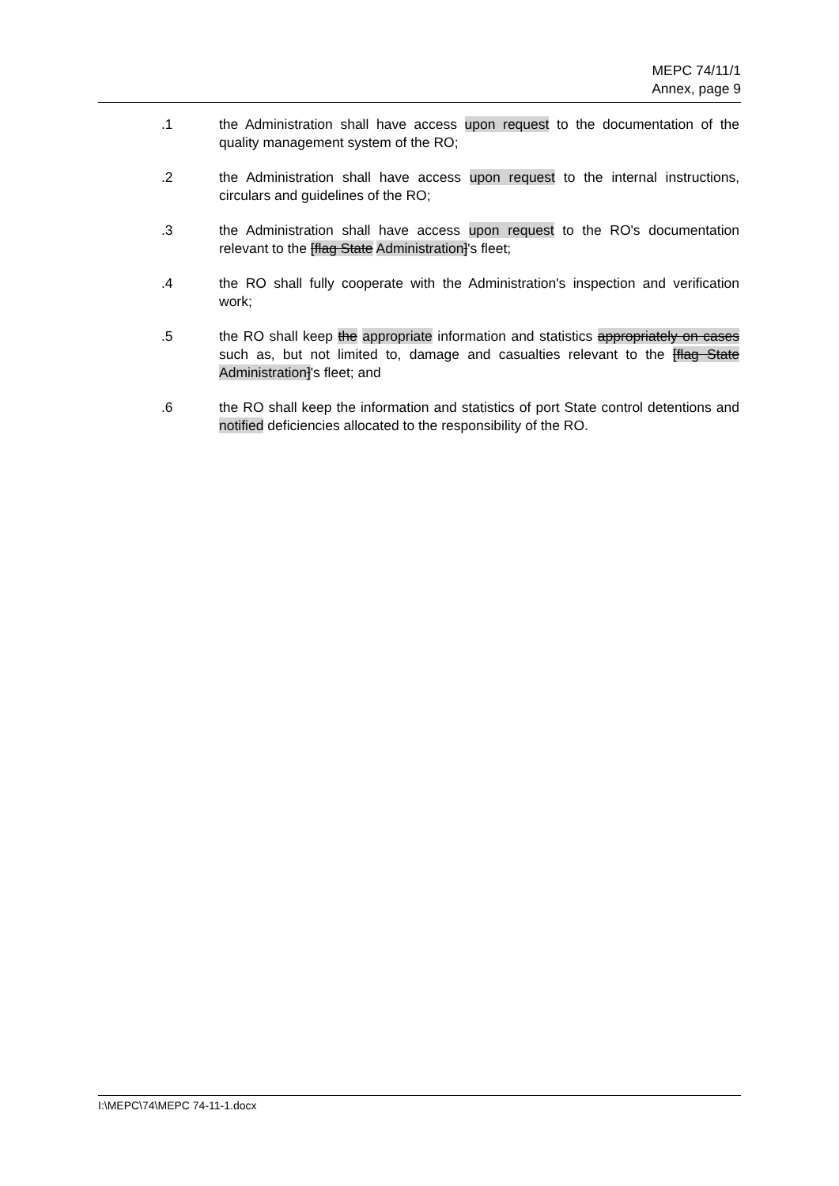MEPC 74/11/1
Annex, page 9
.1 the Administration shall have access upon request to the documentation of the quality management system of the RO;
.2 the Administration shall have access upon request to the internal instructions, circulars and guidelines of the RO;
.3 the Administration shall have access upon request to the RO's documentation relevant to the [flag State Administration]'s fleet;
.4 the RO shall fully cooperate with the Administration's inspection and verification work;
.5 the RO shall keep the appropriate information and statistics appropriately on cases such as, but not limited to, damage and casualties relevant to the [flag State Administration]'s fleet; and
.6 the RO shall keep the information and statistics of port State control detentions and notified deficiencies allocated to the responsibility of the RO.
I:\MEPC\74\MEPC 74-11-1.docx